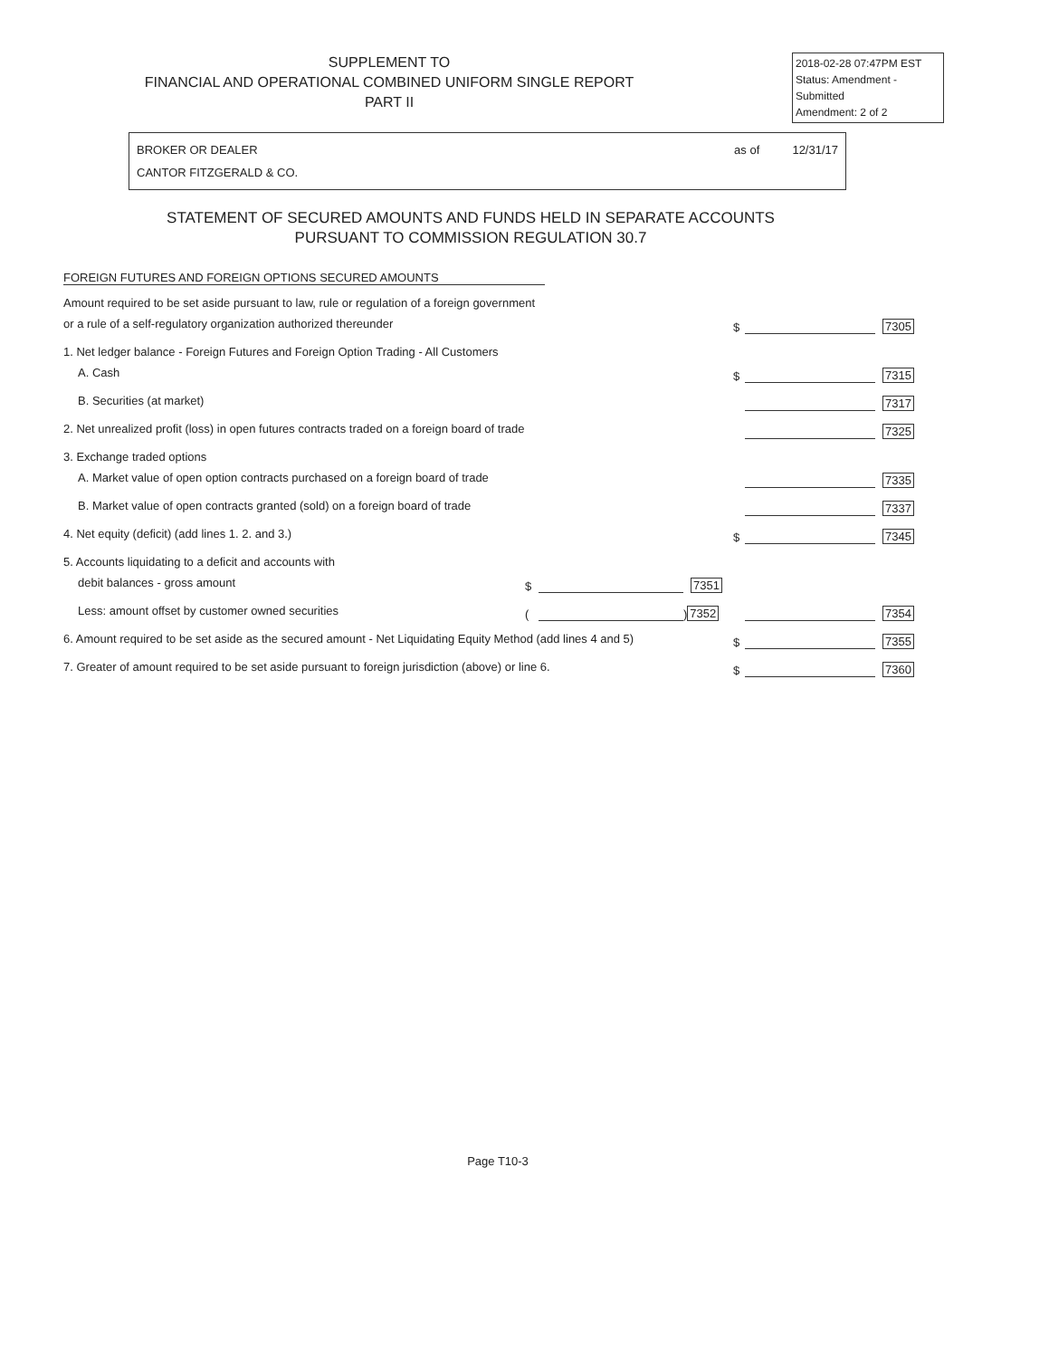SUPPLEMENT TO
FINANCIAL AND OPERATIONAL COMBINED UNIFORM SINGLE REPORT
PART II
2018-02-28 07:47PM EST
Status: Amendment - Submitted
Amendment: 2 of 2
BROKER OR DEALER
CANTOR FITZGERALD & CO.
as of 12/31/17
STATEMENT OF SECURED AMOUNTS AND FUNDS HELD IN SEPARATE ACCOUNTS
PURSUANT TO COMMISSION REGULATION 30.7
FOREIGN FUTURES AND FOREIGN OPTIONS SECURED AMOUNTS
Amount required to be set aside pursuant to law, rule or regulation of a foreign government
or a rule of a self-regulatory organization authorized thereunder
$ 7305
1. Net ledger balance - Foreign Futures and Foreign Option Trading - All Customers
A. Cash
$ 7315
B. Securities (at market)
7317
2. Net unrealized profit (loss) in open futures contracts traded on a foreign board of trade
7325
3. Exchange traded options
A. Market value of open option contracts purchased on a foreign board of trade
7335
B. Market value of open contracts granted (sold) on a foreign board of trade
7337
4. Net equity (deficit) (add lines 1. 2. and 3.)
$ 7345
5. Accounts liquidating to a deficit and accounts with
debit balances - gross amount
$ 7351
Less: amount offset by customer owned securities
( ) 7352
7354
6. Amount required to be set aside as the secured amount - Net Liquidating Equity Method (add lines 4 and 5)
$ 7355
7. Greater of amount required to be set aside pursuant to foreign jurisdiction (above) or line 6.
$ 7360
Page T10-3